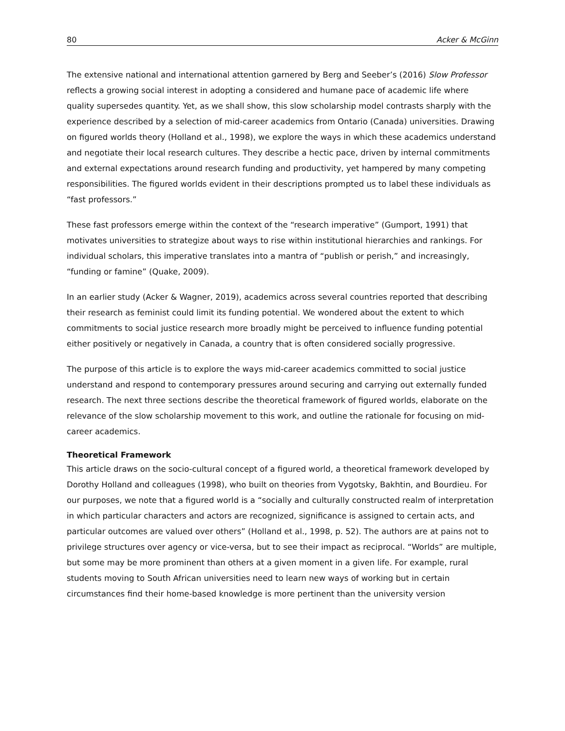80 Acker & McGinn
The extensive national and international attention garnered by Berg and Seeber’s (2016) Slow Professor reflects a growing social interest in adopting a considered and humane pace of academic life where quality supersedes quantity. Yet, as we shall show, this slow scholarship model contrasts sharply with the experience described by a selection of mid-career academics from Ontario (Canada) universities. Drawing on figured worlds theory (Holland et al., 1998), we explore the ways in which these academics understand and negotiate their local research cultures. They describe a hectic pace, driven by internal commitments and external expectations around research funding and productivity, yet hampered by many competing responsibilities. The figured worlds evident in their descriptions prompted us to label these individuals as “fast professors.”
These fast professors emerge within the context of the “research imperative” (Gumport, 1991) that motivates universities to strategize about ways to rise within institutional hierarchies and rankings. For individual scholars, this imperative translates into a mantra of “publish or perish,” and increasingly, “funding or famine” (Quake, 2009).
In an earlier study (Acker & Wagner, 2019), academics across several countries reported that describing their research as feminist could limit its funding potential. We wondered about the extent to which commitments to social justice research more broadly might be perceived to influence funding potential either positively or negatively in Canada, a country that is often considered socially progressive.
The purpose of this article is to explore the ways mid-career academics committed to social justice understand and respond to contemporary pressures around securing and carrying out externally funded research. The next three sections describe the theoretical framework of figured worlds, elaborate on the relevance of the slow scholarship movement to this work, and outline the rationale for focusing on mid-career academics.
Theoretical Framework
This article draws on the socio-cultural concept of a figured world, a theoretical framework developed by Dorothy Holland and colleagues (1998), who built on theories from Vygotsky, Bakhtin, and Bourdieu. For our purposes, we note that a figured world is a “socially and culturally constructed realm of interpretation in which particular characters and actors are recognized, significance is assigned to certain acts, and particular outcomes are valued over others” (Holland et al., 1998, p. 52). The authors are at pains not to privilege structures over agency or vice-versa, but to see their impact as reciprocal. “Worlds” are multiple, but some may be more prominent than others at a given moment in a given life. For example, rural students moving to South African universities need to learn new ways of working but in certain circumstances find their home-based knowledge is more pertinent than the university version